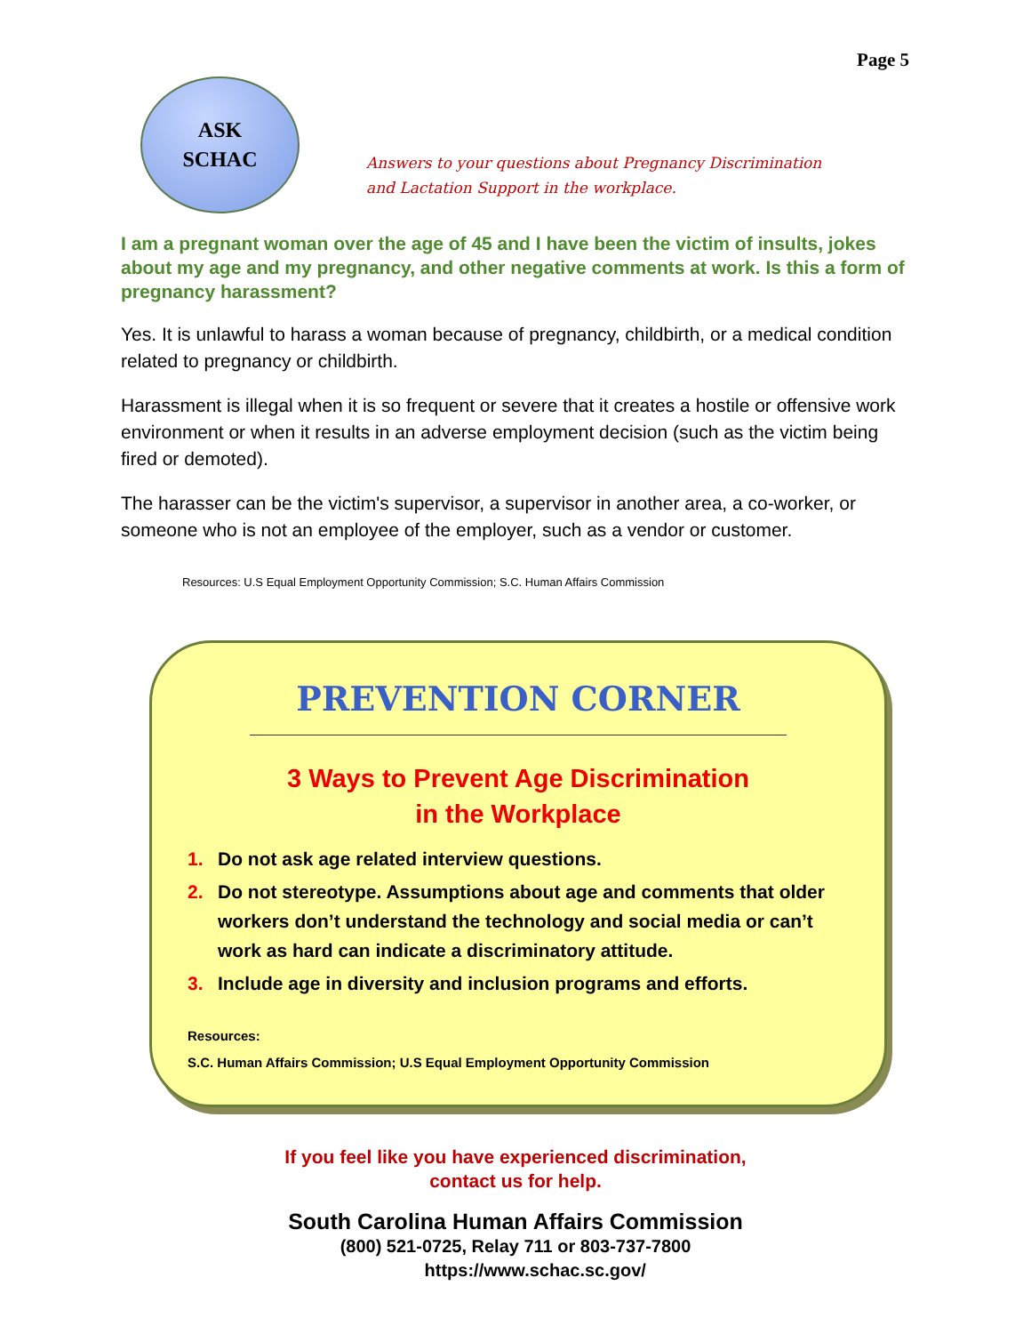Page 5
ASK
SCHAC
Answers to your questions about Pregnancy Discrimination
and Lactation Support in the workplace.
I am a pregnant woman over the age of 45 and I have been the victim of insults, jokes about my age and my pregnancy, and other negative comments at work. Is this a form of pregnancy harassment?
Yes. It is unlawful to harass a woman because of pregnancy, childbirth, or a medical condition related to pregnancy or childbirth.
Harassment is illegal when it is so frequent or severe that it creates a hostile or offensive work environment or when it results in an adverse employment decision (such as the victim being fired or demoted).
The harasser can be the victim's supervisor, a supervisor in another area, a co-worker, or someone who is not an employee of the employer, such as a vendor or customer.
Resources: U.S Equal Employment Opportunity Commission; S.C. Human Affairs Commission
PREVENTION CORNER
3 Ways to Prevent Age Discrimination
in the Workplace
1. Do not ask age related interview questions.
2. Do not stereotype. Assumptions about age and comments that older workers don’t understand the technology and social media or can’t work as hard can indicate a discriminatory attitude.
3. Include age in diversity and inclusion programs and efforts.
Resources:
S.C. Human Affairs Commission; U.S Equal Employment Opportunity Commission
If you feel like you have experienced discrimination,
contact us for help.
South Carolina Human Affairs Commission
(800) 521-0725, Relay 711 or 803-737-7800
https://www.schac.sc.gov/